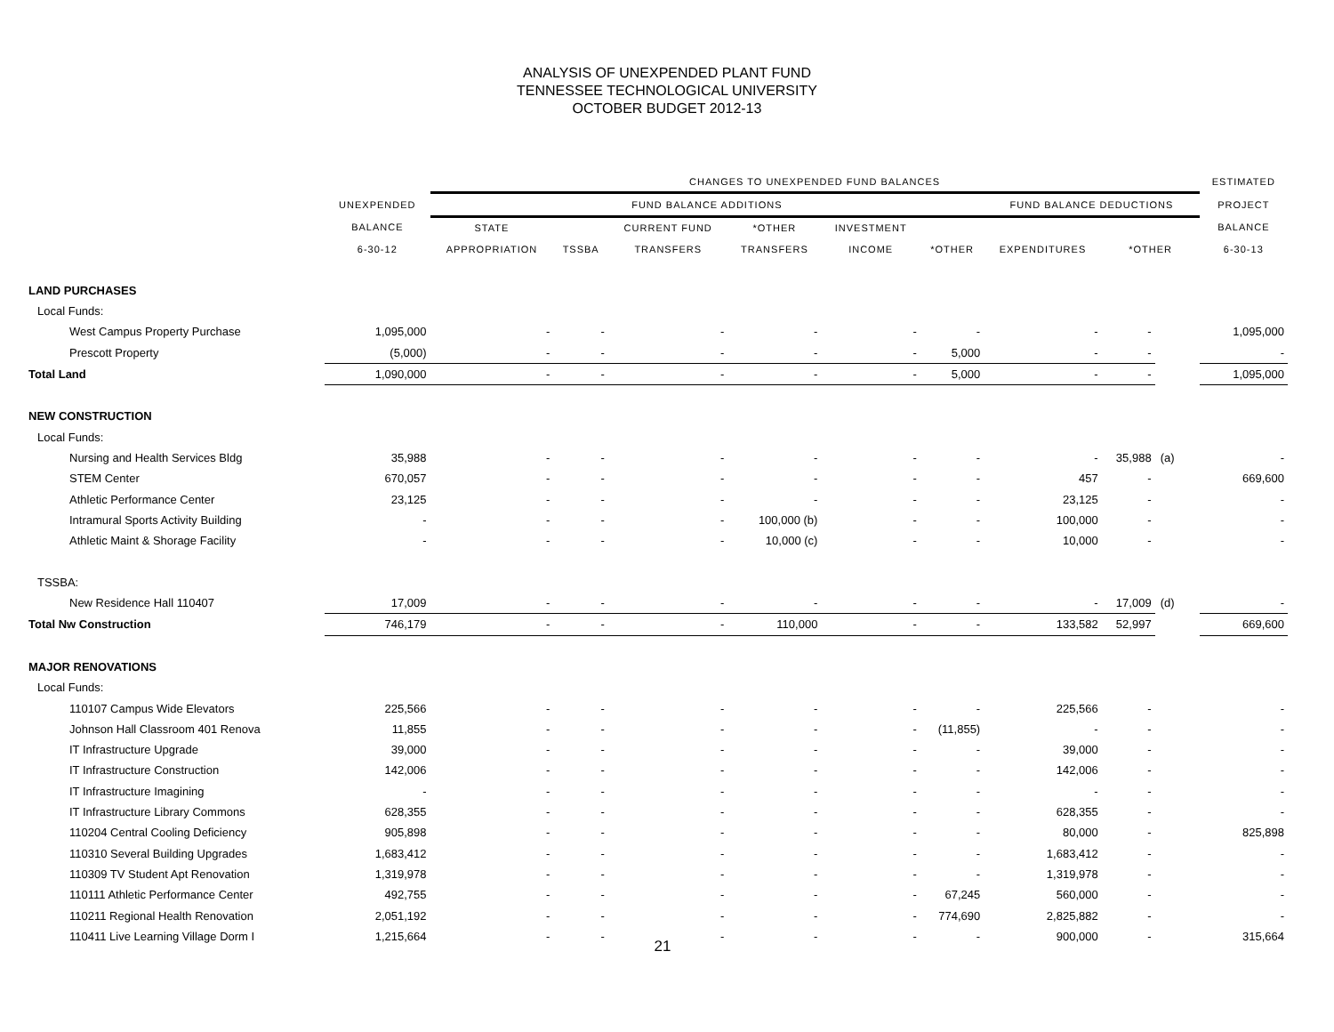ANALYSIS OF UNEXPENDED PLANT FUND
TENNESSEE TECHNOLOGICAL UNIVERSITY
OCTOBER BUDGET 2012-13
| | | CHANGES TO UNEXPENDED FUND BALANCES | | | | | | | | | ESTIMATED |
| --- | --- | --- | --- | --- | --- | --- | --- | --- | --- | --- | --- |
| | UNEXPENDED | FUND BALANCE ADDITIONS | | | | | | FUND BALANCE DEDUCTIONS | | | PROJECT |
| | BALANCE | STATE | | CURRENT FUND | *OTHER | INVESTMENT | | | | | BALANCE |
| | 6-30-12 | APPROPRIATION | TSSBA | TRANSFERS | TRANSFERS | INCOME | *OTHER | EXPENDITURES | *OTHER | | 6-30-13 |
| LAND PURCHASES | | | | | | | | | | | |
| Local Funds: | | | | | | | | | | | |
| West Campus Property Purchase | 1,095,000 | - | - | - | - | - | - | - | - | | 1,095,000 |
| Prescott Property | (5,000) | - | - | - | - | - | 5,000 | - | - | | - |
| Total Land | 1,090,000 | - | - | - | - | - | 5,000 | - | - | | 1,095,000 |
| NEW CONSTRUCTION | | | | | | | | | | | |
| Local Funds: | | | | | | | | | | | |
| Nursing and Health Services Bldg | 35,988 | - | - | - | - | - | - | - | 35,988 | (a) | - |
| STEM Center | 670,057 | - | - | - | - | - | - | 457 | - | | 669,600 |
| Athletic Performance Center | 23,125 | - | - | - | - | - | - | 23,125 | - | | - |
| Intramural Sports Activity Building | - | - | - | - | 100,000 (b) | - | - | 100,000 | - | | - |
| Athletic Maint & Shorage Facility | - | - | - | - | 10,000 (c) | - | - | 10,000 | - | | - |
| TSSBA: | | | | | | | | | | | |
| New Residence Hall 110407 | 17,009 | - | - | - | - | - | - | - | 17,009 | (d) | - |
| Total Nw Construction | 746,179 | - | - | - | 110,000 | - | - | 133,582 | 52,997 | | 669,600 |
| MAJOR RENOVATIONS | | | | | | | | | | | |
| Local Funds: | | | | | | | | | | | |
| 110107 Campus Wide Elevators | 225,566 | - | - | - | - | - | - | 225,566 | - | | - |
| Johnson Hall Classroom 401 Renova | 11,855 | - | - | - | - | - | (11,855) | - | - | | - |
| IT Infrastructure Upgrade | 39,000 | - | - | - | - | - | - | 39,000 | - | | - |
| IT Infrastructure Construction | 142,006 | - | - | - | - | - | - | 142,006 | - | | - |
| IT Infrastructure Imagining | - | - | - | - | - | - | - | - | - | | - |
| IT Infrastructure Library Commons | 628,355 | - | - | - | - | - | - | 628,355 | - | | - |
| 110204 Central Cooling Deficiency | 905,898 | - | - | - | - | - | - | 80,000 | - | | 825,898 |
| 110310 Several Building Upgrades | 1,683,412 | - | - | - | - | - | - | 1,683,412 | - | | - |
| 110309 TV Student Apt Renovation | 1,319,978 | - | - | - | - | - | - | 1,319,978 | - | | - |
| 110111 Athletic Performance Center | 492,755 | - | - | - | - | - | 67,245 | 560,000 | - | | - |
| 110211 Regional Health Renovation | 2,051,192 | - | - | - | - | - | 774,690 | 2,825,882 | - | | - |
| 110411 Live Learning Village Dorm I | 1,215,664 | - | - | - | - | - | - | 900,000 | - | | 315,664 |
21